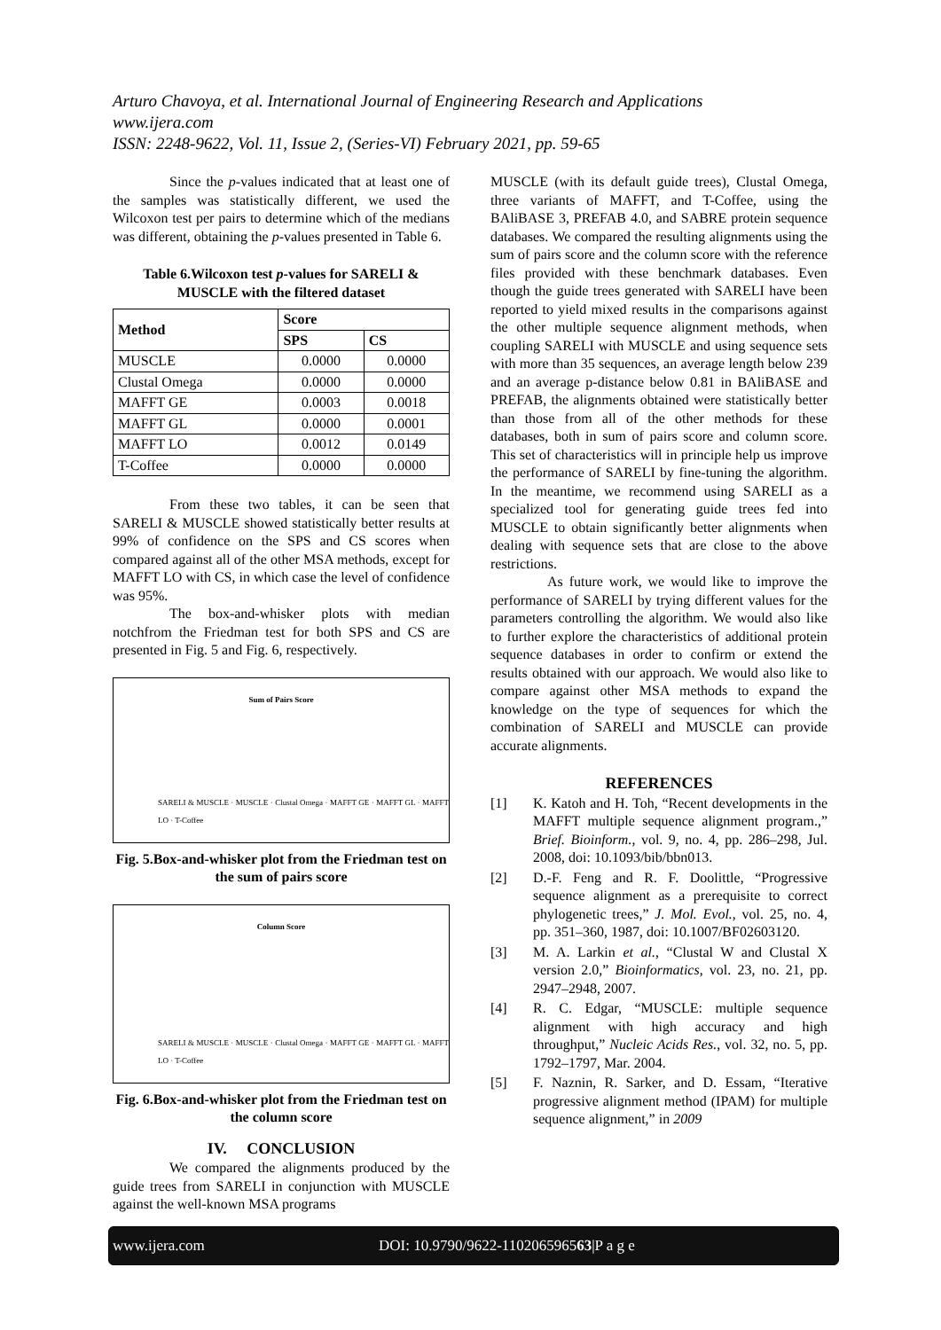Arturo Chavoya, et al. International Journal of Engineering Research and Applications
www.ijera.com
ISSN: 2248-9622, Vol. 11, Issue 2, (Series-VI) February 2021, pp. 59-65
Since the p-values indicated that at least one of the samples was statistically different, we used the Wilcoxon test per pairs to determine which of the medians was different, obtaining the p-values presented in Table 6.
Table 6.Wilcoxon test p-values for SARELI & MUSCLE with the filtered dataset
| Method | Score | |
| --- | --- | --- |
| | SPS | CS |
| MUSCLE | 0.0000 | 0.0000 |
| Clustal Omega | 0.0000 | 0.0000 |
| MAFFT GE | 0.0003 | 0.0018 |
| MAFFT GL | 0.0000 | 0.0001 |
| MAFFT LO | 0.0012 | 0.0149 |
| T-Coffee | 0.0000 | 0.0000 |
From these two tables, it can be seen that SARELI & MUSCLE showed statistically better results at 99% of confidence on the SPS and CS scores when compared against all of the other MSA methods, except for MAFFT LO with CS, in which case the level of confidence was 95%.
The box-and-whisker plots with median notchfrom the Friedman test for both SPS and CS are presented in Fig. 5 and Fig. 6, respectively.
Sum of Pairs Score
SARELI & MUSCLE · MUSCLE · Clustal Omega · MAFFT GE · MAFFT GL · MAFFT LO · T-Coffee
Fig. 5.Box-and-whisker plot from the Friedman test on the sum of pairs score
Column Score
SARELI & MUSCLE · MUSCLE · Clustal Omega · MAFFT GE · MAFFT GL · MAFFT LO · T-Coffee
Fig. 6.Box-and-whisker plot from the Friedman test on the column score
IV. CONCLUSION
We compared the alignments produced by the guide trees from SARELI in conjunction with MUSCLE against the well-known MSA programs
MUSCLE (with its default guide trees), Clustal Omega, three variants of MAFFT, and T-Coffee, using the BAliBASE 3, PREFAB 4.0, and SABRE protein sequence databases. We compared the resulting alignments using the sum of pairs score and the column score with the reference files provided with these benchmark databases. Even though the guide trees generated with SARELI have been reported to yield mixed results in the comparisons against the other multiple sequence alignment methods, when coupling SARELI with MUSCLE and using sequence sets with more than 35 sequences, an average length below 239 and an average p-distance below 0.81 in BAliBASE and PREFAB, the alignments obtained were statistically better than those from all of the other methods for these databases, both in sum of pairs score and column score. This set of characteristics will in principle help us improve the performance of SARELI by fine-tuning the algorithm. In the meantime, we recommend using SARELI as a specialized tool for generating guide trees fed into MUSCLE to obtain significantly better alignments when dealing with sequence sets that are close to the above restrictions.
As future work, we would like to improve the performance of SARELI by trying different values for the parameters controlling the algorithm. We would also like to further explore the characteristics of additional protein sequence databases in order to confirm or extend the results obtained with our approach. We would also like to compare against other MSA methods to expand the knowledge on the type of sequences for which the combination of SARELI and MUSCLE can provide accurate alignments.
REFERENCES
[1] K. Katoh and H. Toh, “Recent developments in the MAFFT multiple sequence alignment program.,” Brief. Bioinform., vol. 9, no. 4, pp. 286–298, Jul. 2008, doi: 10.1093/bib/bbn013.
[2] D.-F. Feng and R. F. Doolittle, “Progressive sequence alignment as a prerequisite to correct phylogenetic trees,” J. Mol. Evol., vol. 25, no. 4, pp. 351–360, 1987, doi: 10.1007/BF02603120.
[3] M. A. Larkin et al., “Clustal W and Clustal X version 2.0,” Bioinformatics, vol. 23, no. 21, pp. 2947–2948, 2007.
[4] R. C. Edgar, “MUSCLE: multiple sequence alignment with high accuracy and high throughput,” Nucleic Acids Res., vol. 32, no. 5, pp. 1792–1797, Mar. 2004.
[5] F. Naznin, R. Sarker, and D. Essam, “Iterative progressive alignment method (IPAM) for multiple sequence alignment,” in 2009
www.ijera.com DOI: 10.9790/9622-110206596563|P a g e